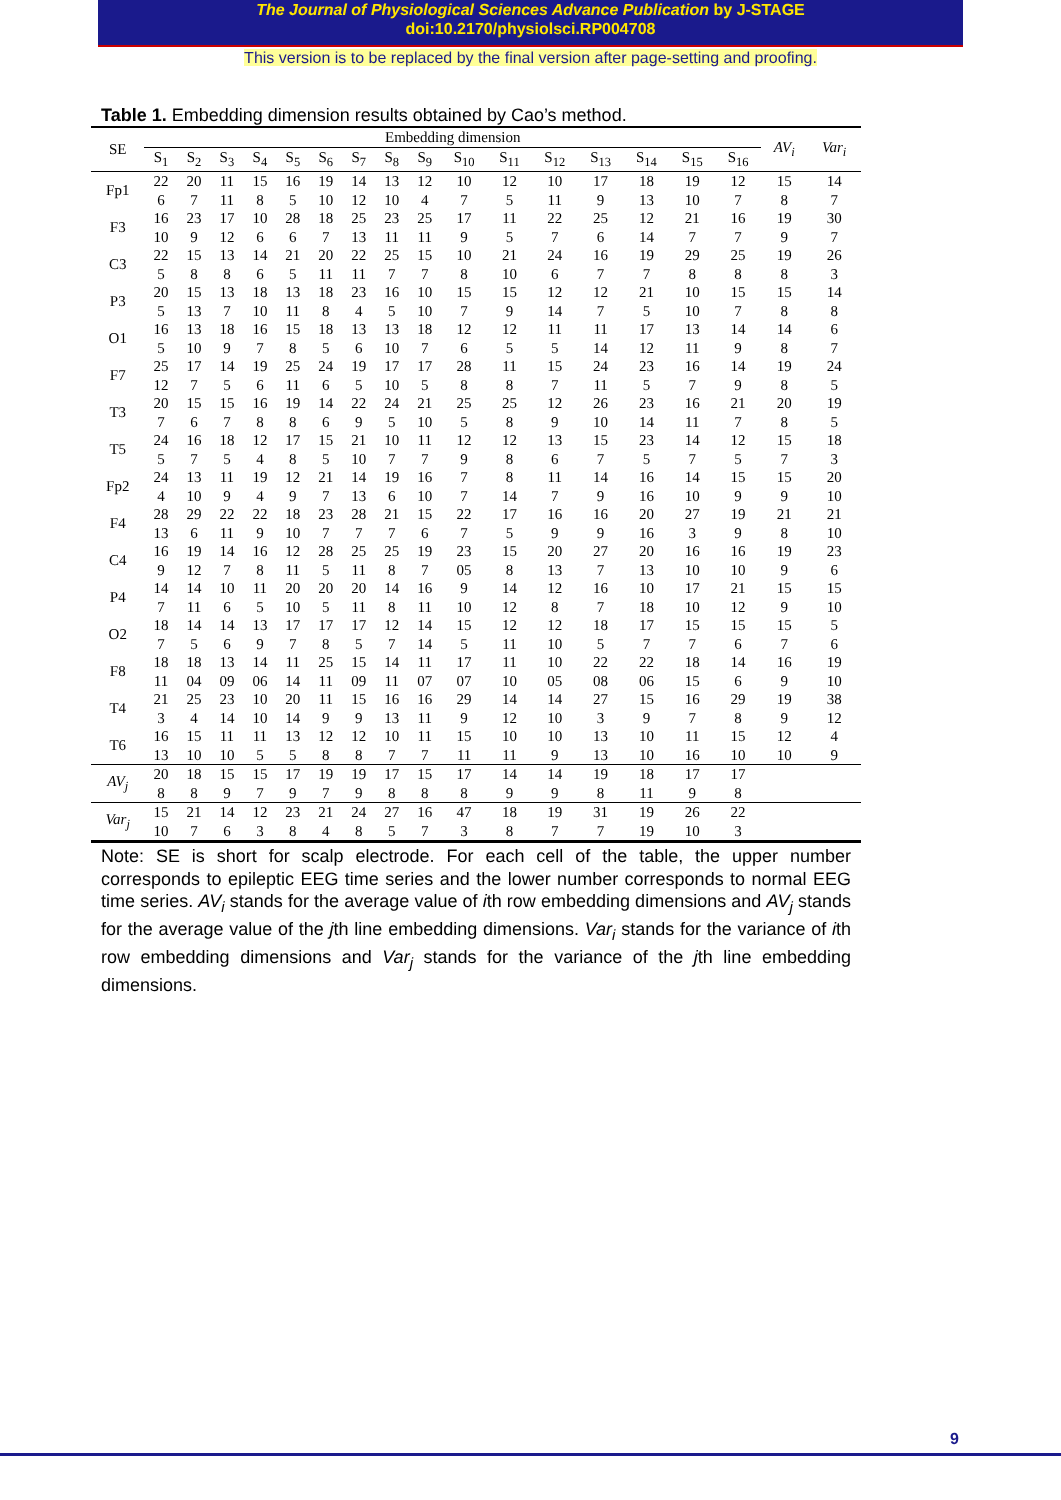The Journal of Physiological Sciences Advance Publication by J-STAGE
doi:10.2170/physiolsci.RP004708
This version is to be replaced by the final version after page-setting and proofing.
Table 1. Embedding dimension results obtained by Cao’s method.
| SE | Embedding dimension | | | | | | | | | | | | | | | | AV<sub>i</sub> | Var<sub>i</sub> |
| --- | --- | --- | --- | --- | --- | --- | --- | --- | --- | --- | --- | --- | --- | --- | --- | --- | --- | --- |
| | S<sub>1</sub> | S<sub>2</sub> | S<sub>3</sub> | S<sub>4</sub> | S<sub>5</sub> | S<sub>6</sub> | S<sub>7</sub> | S<sub>8</sub> | S<sub>9</sub> | S<sub>10</sub> | S<sub>11</sub> | S<sub>12</sub> | S<sub>13</sub> | S<sub>14</sub> | S<sub>15</sub> | S<sub>16</sub> | | |
| Fp1 | 22 | 20 | 11 | 15 | 16 | 19 | 14 | 13 | 12 | 10 | 12 | 10 | 17 | 18 | 19 | 12 | 15 | 14 |
| | 6 | 7 | 11 | 8 | 5 | 10 | 12 | 10 | 4 | 7 | 5 | 11 | 9 | 13 | 10 | 7 | 8 | 7 |
| F3 | 16 | 23 | 17 | 10 | 28 | 18 | 25 | 23 | 25 | 17 | 11 | 22 | 25 | 12 | 21 | 16 | 19 | 30 |
| | 10 | 9 | 12 | 6 | 6 | 7 | 13 | 11 | 11 | 9 | 5 | 7 | 6 | 14 | 7 | 7 | 9 | 7 |
| C3 | 22 | 15 | 13 | 14 | 21 | 20 | 22 | 25 | 15 | 10 | 21 | 24 | 16 | 19 | 29 | 25 | 19 | 26 |
| | 5 | 8 | 8 | 6 | 5 | 11 | 11 | 7 | 7 | 8 | 10 | 6 | 7 | 7 | 8 | 8 | 8 | 3 |
| P3 | 20 | 15 | 13 | 18 | 13 | 18 | 23 | 16 | 10 | 15 | 15 | 12 | 12 | 21 | 10 | 15 | 15 | 14 |
| | 5 | 13 | 7 | 10 | 11 | 8 | 4 | 5 | 10 | 7 | 9 | 14 | 7 | 5 | 10 | 7 | 8 | 8 |
| O1 | 16 | 13 | 18 | 16 | 15 | 18 | 13 | 13 | 18 | 12 | 12 | 11 | 11 | 17 | 13 | 14 | 14 | 6 |
| | 5 | 10 | 9 | 7 | 8 | 5 | 6 | 10 | 7 | 6 | 5 | 5 | 14 | 12 | 11 | 9 | 8 | 7 |
| F7 | 25 | 17 | 14 | 19 | 25 | 24 | 19 | 17 | 17 | 28 | 11 | 15 | 24 | 23 | 16 | 14 | 19 | 24 |
| | 12 | 7 | 5 | 6 | 11 | 6 | 5 | 10 | 5 | 8 | 8 | 7 | 11 | 5 | 7 | 9 | 8 | 5 |
| T3 | 20 | 15 | 15 | 16 | 19 | 14 | 22 | 24 | 21 | 25 | 25 | 12 | 26 | 23 | 16 | 21 | 20 | 19 |
| | 7 | 6 | 7 | 8 | 8 | 6 | 9 | 5 | 10 | 5 | 8 | 9 | 10 | 14 | 11 | 7 | 8 | 5 |
| T5 | 24 | 16 | 18 | 12 | 17 | 15 | 21 | 10 | 11 | 12 | 12 | 13 | 15 | 23 | 14 | 12 | 15 | 18 |
| | 5 | 7 | 5 | 4 | 8 | 5 | 10 | 7 | 7 | 9 | 8 | 6 | 7 | 5 | 7 | 5 | 7 | 3 |
| Fp2 | 24 | 13 | 11 | 19 | 12 | 21 | 14 | 19 | 16 | 7 | 8 | 11 | 14 | 16 | 14 | 15 | 15 | 20 |
| | 4 | 10 | 9 | 4 | 9 | 7 | 13 | 6 | 10 | 7 | 14 | 7 | 9 | 16 | 10 | 9 | 9 | 10 |
| F4 | 28 | 29 | 22 | 22 | 18 | 23 | 28 | 21 | 15 | 22 | 17 | 16 | 16 | 20 | 27 | 19 | 21 | 21 |
| | 13 | 6 | 11 | 9 | 10 | 7 | 7 | 7 | 6 | 7 | 5 | 9 | 9 | 16 | 3 | 9 | 8 | 10 |
| C4 | 16 | 19 | 14 | 16 | 12 | 28 | 25 | 25 | 19 | 23 | 15 | 20 | 27 | 20 | 16 | 16 | 19 | 23 |
| | 9 | 12 | 7 | 8 | 11 | 5 | 11 | 8 | 7 | 05 | 8 | 13 | 7 | 13 | 10 | 10 | 9 | 6 |
| P4 | 14 | 14 | 10 | 11 | 20 | 20 | 20 | 14 | 16 | 9 | 14 | 12 | 16 | 10 | 17 | 21 | 15 | 15 |
| | 7 | 11 | 6 | 5 | 10 | 5 | 11 | 8 | 11 | 10 | 12 | 8 | 7 | 18 | 10 | 12 | 9 | 10 |
| O2 | 18 | 14 | 14 | 13 | 17 | 17 | 17 | 12 | 14 | 15 | 12 | 12 | 18 | 17 | 15 | 15 | 15 | 5 |
| | 7 | 5 | 6 | 9 | 7 | 8 | 5 | 7 | 14 | 5 | 11 | 10 | 5 | 7 | 7 | 6 | 7 | 6 |
| F8 | 18 | 18 | 13 | 14 | 11 | 25 | 15 | 14 | 11 | 17 | 11 | 10 | 22 | 22 | 18 | 14 | 16 | 19 |
| | 11 | 04 | 09 | 06 | 14 | 11 | 09 | 11 | 07 | 07 | 10 | 05 | 08 | 06 | 15 | 6 | 9 | 10 |
| T4 | 21 | 25 | 23 | 10 | 20 | 11 | 15 | 16 | 16 | 29 | 14 | 14 | 27 | 15 | 16 | 29 | 19 | 38 |
| | 3 | 4 | 14 | 10 | 14 | 9 | 9 | 13 | 11 | 9 | 12 | 10 | 3 | 9 | 7 | 8 | 9 | 12 |
| T6 | 16 | 15 | 11 | 11 | 13 | 12 | 12 | 10 | 11 | 15 | 10 | 10 | 13 | 10 | 11 | 15 | 12 | 4 |
| | 13 | 10 | 10 | 5 | 5 | 8 | 8 | 7 | 7 | 11 | 11 | 9 | 13 | 10 | 16 | 10 | 10 | 9 |
| AV<sub>j</sub> | 20 | 18 | 15 | 15 | 17 | 19 | 19 | 17 | 15 | 17 | 14 | 14 | 19 | 18 | 17 | 17 | | |
| | 8 | 8 | 9 | 7 | 9 | 7 | 9 | 8 | 8 | 8 | 9 | 9 | 8 | 11 | 9 | 8 | | |
| Var<sub>j</sub> | 15 | 21 | 14 | 12 | 23 | 21 | 24 | 27 | 16 | 47 | 18 | 19 | 31 | 19 | 26 | 22 | | |
| | 10 | 7 | 6 | 3 | 8 | 4 | 8 | 5 | 7 | 3 | 8 | 7 | 7 | 19 | 10 | 3 | | |
Note: SE is short for scalp electrode. For each cell of the table, the upper number corresponds to epileptic EEG time series and the lower number corresponds to normal EEG time series. AV<sub>i</sub> stands for the average value of ith row embedding dimensions and AV<sub>j</sub> stands for the average value of the jth line embedding dimensions. Var<sub>i</sub> stands for the variance of ith row embedding dimensions and Var<sub>j</sub> stands for the variance of the jth line embedding dimensions.
9